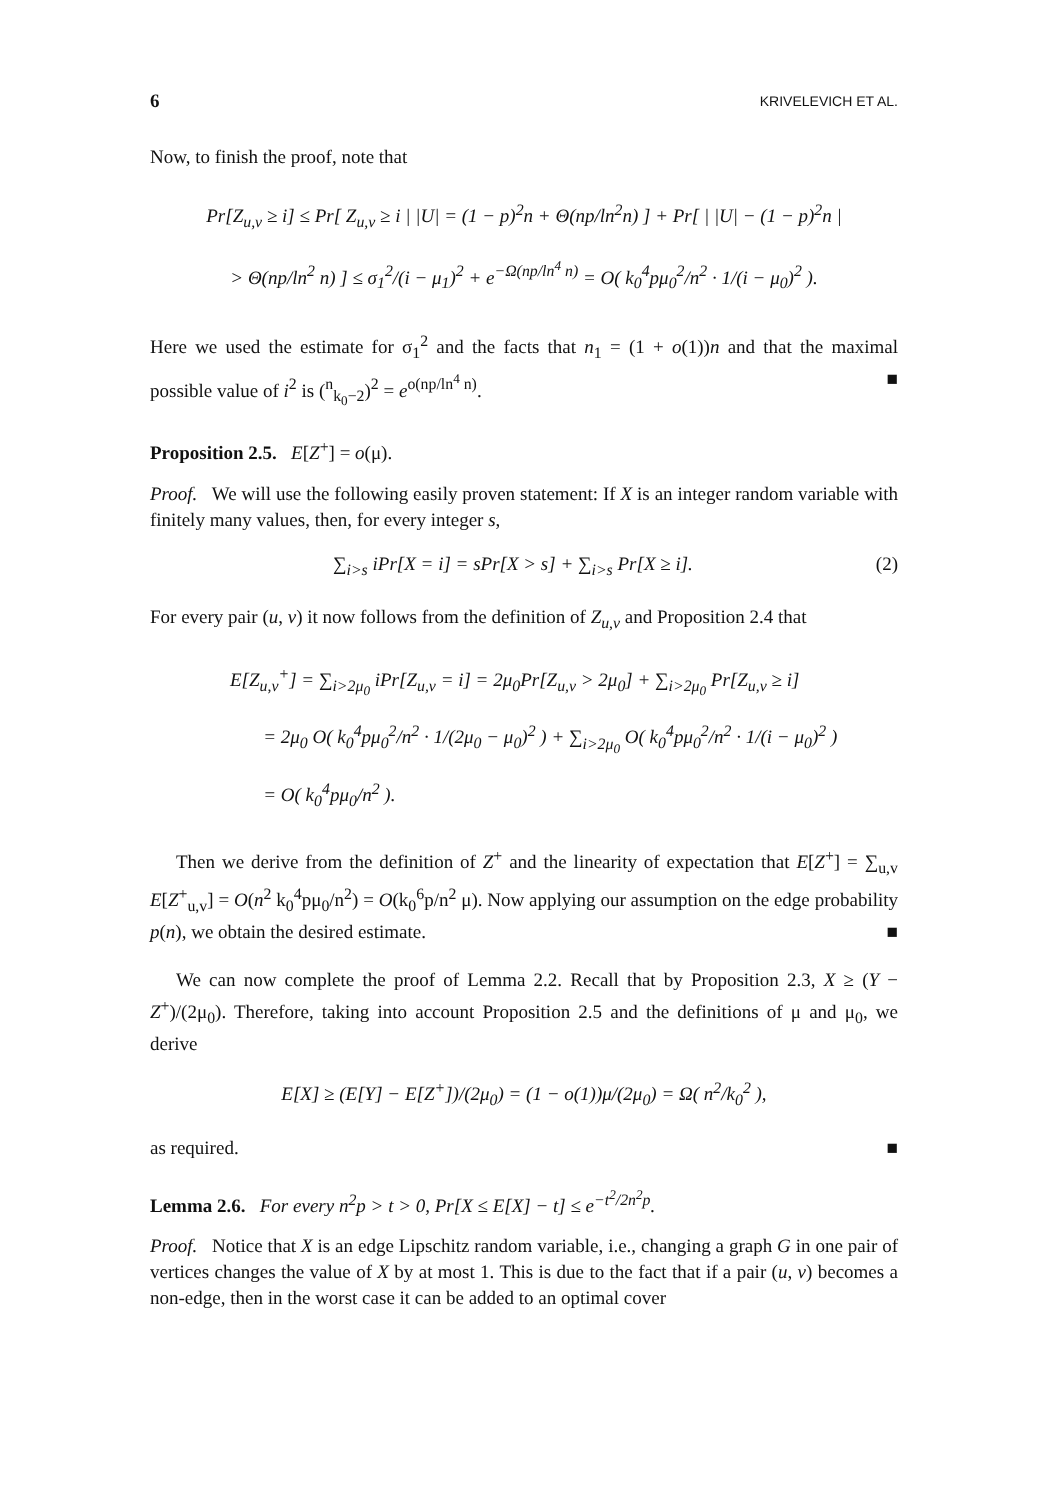6 KRIVELEVICH ET AL.
Now, to finish the proof, note that
Pr[Z<sub>u,v</sub> ≥ i] ≤ Pr[ Z<sub>u,v</sub> ≥ i | |U| = (1 − p)<sup>2</sup>n + Θ(np/ln<sup>2</sup>n) ] + Pr[ | |U| − (1 − p)<sup>2</sup>n |
> Θ(np/ln<sup>2</sup> n) ] ≤ σ<sub>1</sub><sup>2</sup>/(i − μ<sub>1</sub>)<sup>2</sup> + e<sup>−Ω(np/ln<sup>4</sup> n)</sup> = O( k<sub>0</sub><sup>4</sup>pμ<sub>0</sub><sup>2</sup>/n<sup>2</sup> · 1/(i − μ<sub>0</sub>)<sup>2</sup> ).
Here we used the estimate for σ<sub>1</sub><sup>2</sup> and the facts that n<sub>1</sub> = (1 + o(1))n and that the maximal possible value of i<sup>2</sup> is (<sup>n</sup><sub>k<sub>0</sub>−2</sub>)<sup>2</sup> = e<sup>o(np/ln<sup>4</sup> n)</sup>. ■
Proposition 2.5. E[Z<sup>+</sup>] = o(μ).
Proof. We will use the following easily proven statement: If X is an integer random variable with finitely many values, then, for every integer s,
∑<sub>i>s</sub> iPr[X = i] = sPr[X > s] + ∑<sub>i>s</sub> Pr[X ≥ i]. (2)
For every pair (u, v) it now follows from the definition of Z<sub>u,v</sub> and Proposition 2.4 that
E[Z<sub>u,v</sub><sup>+</sup>] = ∑<sub>i>2μ<sub>0</sub></sub> iPr[Z<sub>u,v</sub> = i] = 2μ<sub>0</sub>Pr[Z<sub>u,v</sub> > 2μ<sub>0</sub>] + ∑<sub>i>2μ<sub>0</sub></sub> Pr[Z<sub>u,v</sub> ≥ i]
= 2μ<sub>0</sub> O( k<sub>0</sub><sup>4</sup>pμ<sub>0</sub><sup>2</sup>/n<sup>2</sup> · 1/(2μ<sub>0</sub> − μ<sub>0</sub>)<sup>2</sup> ) + ∑<sub>i>2μ<sub>0</sub></sub> O( k<sub>0</sub><sup>4</sup>pμ<sub>0</sub><sup>2</sup>/n<sup>2</sup> · 1/(i − μ<sub>0</sub>)<sup>2</sup> )
= O( k<sub>0</sub><sup>4</sup>pμ<sub>0</sub>/n<sup>2</sup> ).
Then we derive from the definition of Z<sup>+</sup> and the linearity of expectation that E[Z<sup>+</sup>] = ∑<sub>u,v</sub> E[Z<sup>+</sup><sub>u,v</sub>] = O(n<sup>2</sup> k<sub>0</sub><sup>4</sup>pμ<sub>0</sub>/n<sup>2</sup>) = O(k<sub>0</sub><sup>6</sup>p/n<sup>2</sup> μ). Now applying our assumption on the edge probability p(n), we obtain the desired estimate. ■
We can now complete the proof of Lemma 2.2. Recall that by Proposition 2.3, X ≥ (Y − Z<sup>+</sup>)/(2μ<sub>0</sub>). Therefore, taking into account Proposition 2.5 and the definitions of μ and μ<sub>0</sub>, we derive
E[X] ≥ (E[Y] − E[Z<sup>+</sup>])/(2μ<sub>0</sub>) = (1 − o(1))μ/(2μ<sub>0</sub>) = Ω( n<sup>2</sup>/k<sub>0</sub><sup>2</sup> ),
as required. ■
Lemma 2.6. For every n<sup>2</sup>p > t > 0, Pr[X ≤ E[X] − t] ≤ e<sup>−t<sup>2</sup>/2n<sup>2</sup>p</sup>.
Proof. Notice that X is an edge Lipschitz random variable, i.e., changing a graph G in one pair of vertices changes the value of X by at most 1. This is due to the fact that if a pair (u, v) becomes a non-edge, then in the worst case it can be added to an optimal cover